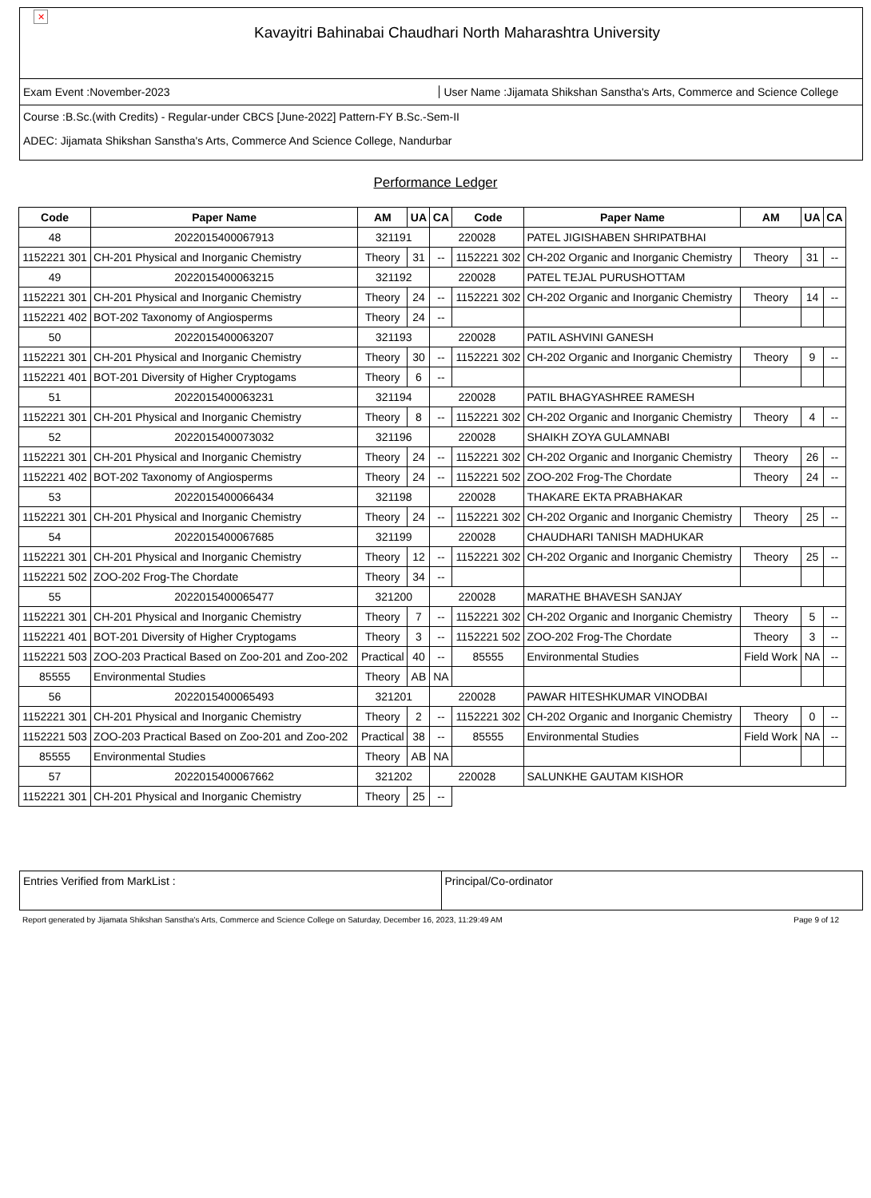✕
Kavayitri Bahinabai Chaudhari North Maharashtra University
Exam Event :November-2023 User Name :Jijamata Shikshan Sanstha's Arts, Commerce and Science College
Course :B.Sc.(with Credits) - Regular-under CBCS [June-2022] Pattern-FY B.Sc.-Sem-II
ADEC: Jijamata Shikshan Sanstha's Arts, Commerce And Science College, Nandurbar
Performance Ledger
| Code | Paper Name | AM | UA | CA | Code | Paper Name | AM | UA | CA |
| --- | --- | --- | --- | --- | --- | --- | --- | --- | --- |
| 48 | 2022015400067913 | 321191 | | 220028 | | PATEL JIGISHABEN SHRIPATBHAI | | | |
| 1152221 301 | CH-201 Physical and Inorganic Chemistry | Theory | 31 | -- | 1152221 302 | CH-202 Organic and Inorganic Chemistry | Theory | 31 | -- |
| 49 | 2022015400063215 | 321192 | | 220028 | | PATEL TEJAL PURUSHOTTAM | | | |
| 1152221 301 | CH-201 Physical and Inorganic Chemistry | Theory | 24 | -- | 1152221 302 | CH-202 Organic and Inorganic Chemistry | Theory | 14 | -- |
| 1152221 402 | BOT-202 Taxonomy of Angiosperms | Theory | 24 | -- | | | | | |
| 50 | 2022015400063207 | 321193 | | 220028 | | PATIL ASHVINI GANESH | | | |
| 1152221 301 | CH-201 Physical and Inorganic Chemistry | Theory | 30 | -- | 1152221 302 | CH-202 Organic and Inorganic Chemistry | Theory | 9 | -- |
| 1152221 401 | BOT-201 Diversity of Higher Cryptogams | Theory | 6 | -- | | | | | |
| 51 | 2022015400063231 | 321194 | | 220028 | | PATIL BHAGYASHREE RAMESH | | | |
| 1152221 301 | CH-201 Physical and Inorganic Chemistry | Theory | 8 | -- | 1152221 302 | CH-202 Organic and Inorganic Chemistry | Theory | 4 | -- |
| 52 | 2022015400073032 | 321196 | | 220028 | | SHAIKH ZOYA GULAMNABI | | | |
| 1152221 301 | CH-201 Physical and Inorganic Chemistry | Theory | 24 | -- | 1152221 302 | CH-202 Organic and Inorganic Chemistry | Theory | 26 | -- |
| 1152221 402 | BOT-202 Taxonomy of Angiosperms | Theory | 24 | -- | 1152221 502 | ZOO-202 Frog-The Chordate | Theory | 24 | -- |
| 53 | 2022015400066434 | 321198 | | 220028 | | THAKARE EKTA PRABHAKAR | | | |
| 1152221 301 | CH-201 Physical and Inorganic Chemistry | Theory | 24 | -- | 1152221 302 | CH-202 Organic and Inorganic Chemistry | Theory | 25 | -- |
| 54 | 2022015400067685 | 321199 | | 220028 | | CHAUDHARI TANISH MADHUKAR | | | |
| 1152221 301 | CH-201 Physical and Inorganic Chemistry | Theory | 12 | -- | 1152221 302 | CH-202 Organic and Inorganic Chemistry | Theory | 25 | -- |
| 1152221 502 | ZOO-202 Frog-The Chordate | Theory | 34 | -- | | | | | |
| 55 | 2022015400065477 | 321200 | | 220028 | | MARATHE BHAVESH SANJAY | | | |
| 1152221 301 | CH-201 Physical and Inorganic Chemistry | Theory | 7 | -- | 1152221 302 | CH-202 Organic and Inorganic Chemistry | Theory | 5 | -- |
| 1152221 401 | BOT-201 Diversity of Higher Cryptogams | Theory | 3 | -- | 1152221 502 | ZOO-202 Frog-The Chordate | Theory | 3 | -- |
| 1152221 503 | ZOO-203 Practical Based on Zoo-201 and Zoo-202 | Practical | 40 | -- | 85555 | Environmental Studies | Field Work | NA | -- |
| 85555 | Environmental Studies | Theory | AB | NA | | | | | |
| 56 | 2022015400065493 | 321201 | | 220028 | | PAWAR HITESHKUMAR VINODBAI | | | |
| 1152221 301 | CH-201 Physical and Inorganic Chemistry | Theory | 2 | -- | 1152221 302 | CH-202 Organic and Inorganic Chemistry | Theory | 0 | -- |
| 1152221 503 | ZOO-203 Practical Based on Zoo-201 and Zoo-202 | Practical | 38 | -- | 85555 | Environmental Studies | Field Work | NA | -- |
| 85555 | Environmental Studies | Theory | AB | NA | | | | | |
| 57 | 2022015400067662 | 321202 | | 220028 | | SALUNKHE GAUTAM KISHOR | | | |
| 1152221 301 | CH-201 Physical and Inorganic Chemistry | Theory | 25 | -- | | | | | |
Entries Verified from MarkList :
Principal/Co-ordinator
Report generated by Jijamata Shikshan Sanstha's Arts, Commerce and Science College on Saturday, December 16, 2023, 11:29:49 AM Page 9 of 12